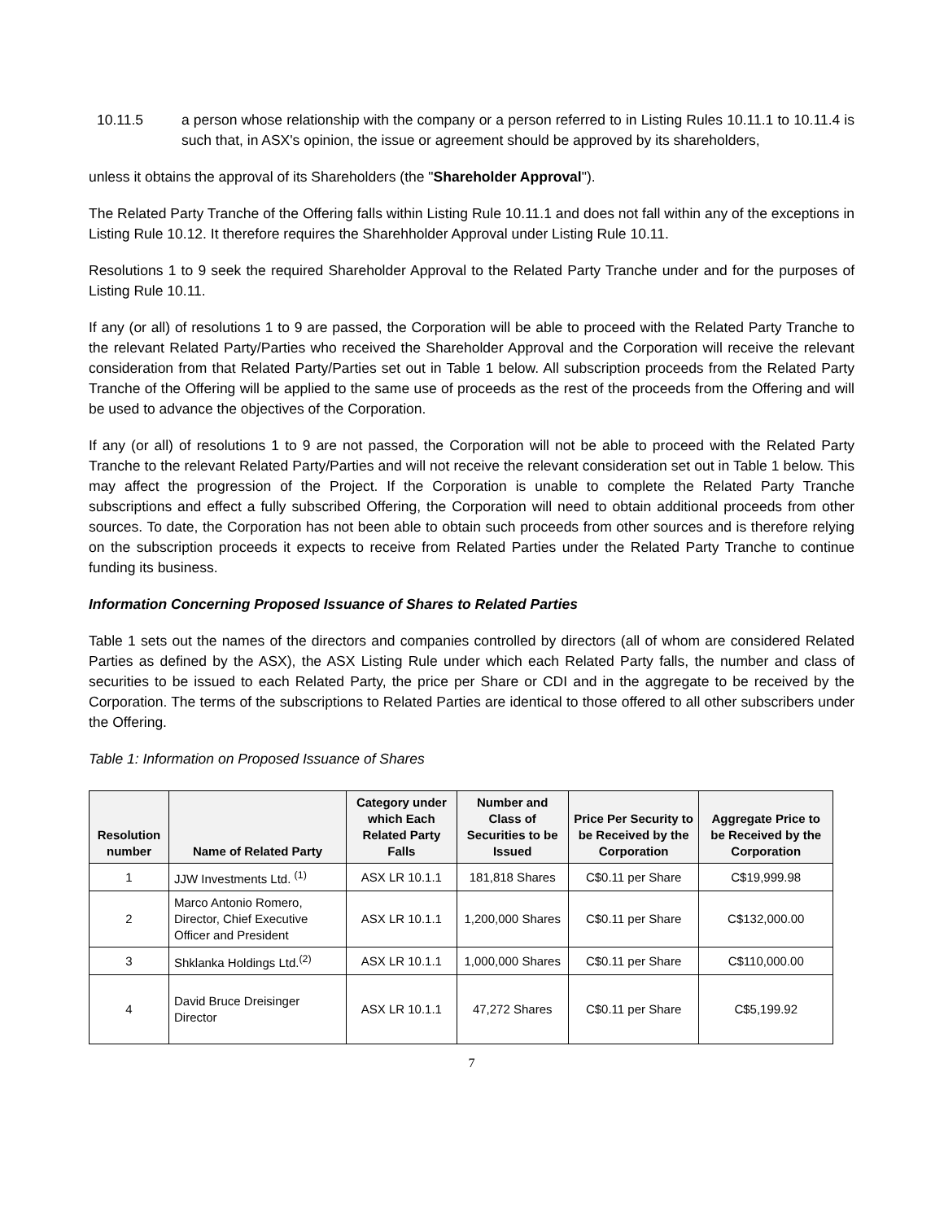10.11.5 a person whose relationship with the company or a person referred to in Listing Rules 10.11.1 to 10.11.4 is such that, in ASX's opinion, the issue or agreement should be approved by its shareholders,
unless it obtains the approval of its Shareholders (the "Shareholder Approval").
The Related Party Tranche of the Offering falls within Listing Rule 10.11.1 and does not fall within any of the exceptions in Listing Rule 10.12. It therefore requires the Sharehholder Approval under Listing Rule 10.11.
Resolutions 1 to 9 seek the required Shareholder Approval to the Related Party Tranche under and for the purposes of Listing Rule 10.11.
If any (or all) of resolutions 1 to 9 are passed, the Corporation will be able to proceed with the Related Party Tranche to the relevant Related Party/Parties who received the Shareholder Approval and the Corporation will receive the relevant consideration from that Related Party/Parties set out in Table 1 below. All subscription proceeds from the Related Party Tranche of the Offering will be applied to the same use of proceeds as the rest of the proceeds from the Offering and will be used to advance the objectives of the Corporation.
If any (or all) of resolutions 1 to 9 are not passed, the Corporation will not be able to proceed with the Related Party Tranche to the relevant Related Party/Parties and will not receive the relevant consideration set out in Table 1 below. This may affect the progression of the Project. If the Corporation is unable to complete the Related Party Tranche subscriptions and effect a fully subscribed Offering, the Corporation will need to obtain additional proceeds from other sources. To date, the Corporation has not been able to obtain such proceeds from other sources and is therefore relying on the subscription proceeds it expects to receive from Related Parties under the Related Party Tranche to continue funding its business.
Information Concerning Proposed Issuance of Shares to Related Parties
Table 1 sets out the names of the directors and companies controlled by directors (all of whom are considered Related Parties as defined by the ASX), the ASX Listing Rule under which each Related Party falls, the number and class of securities to be issued to each Related Party, the price per Share or CDI and in the aggregate to be received by the Corporation. The terms of the subscriptions to Related Parties are identical to those offered to all other subscribers under the Offering.
Table 1: Information on Proposed Issuance of Shares
| Resolution number | Name of Related Party | Category under which Each Related Party Falls | Number and Class of Securities to be Issued | Price Per Security to be Received by the Corporation | Aggregate Price to be Received by the Corporation |
| --- | --- | --- | --- | --- | --- |
| 1 | JJW Investments Ltd. <sup>(1)</sup> | ASX LR 10.1.1 | 181,818 Shares | C$0.11 per Share | C$19,999.98 |
| 2 | Marco Antonio Romero, Director, Chief Executive Officer and President | ASX LR 10.1.1 | 1,200,000 Shares | C$0.11 per Share | C$132,000.00 |
| 3 | Shklanka Holdings Ltd.<sup>(2)</sup> | ASX LR 10.1.1 | 1,000,000 Shares | C$0.11 per Share | C$110,000.00 |
| 4 | David Bruce Dreisinger Director | ASX LR 10.1.1 | 47,272 Shares | C$0.11 per Share | C$5,199.92 |
7